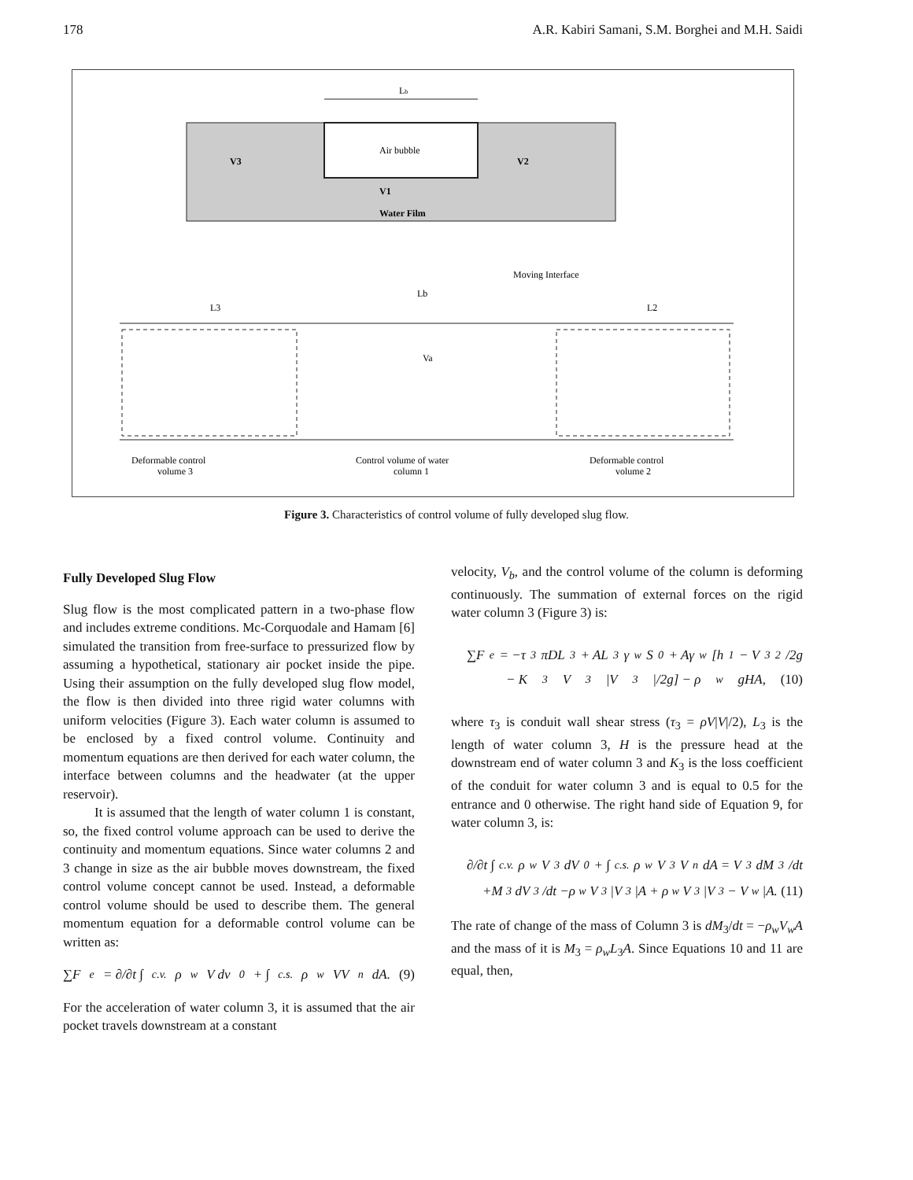178 A.R. Kabiri Samani, S.M. Borghei and M.H. Saidi
Lb
Air bubble
V3
V2
V1
Water Film
Moving Interface
L3
Lb
L2
Va
Deformable control
volume 3
Control volume of water
column 1
Deformable control
volume 2
Figure 3. Characteristics of control volume of fully developed slug flow.
Fully Developed Slug Flow
Slug flow is the most complicated pattern in a two-phase flow and includes extreme conditions. Mc-Corquodale and Hamam [6] simulated the transition from free-surface to pressurized flow by assuming a hypothetical, stationary air pocket inside the pipe. Using their assumption on the fully developed slug flow model, the flow is then divided into three rigid water columns with uniform velocities (Figure 3). Each water column is assumed to be enclosed by a fixed control volume. Continuity and momentum equations are then derived for each water column, the interface between columns and the headwater (at the upper reservoir).
It is assumed that the length of water column 1 is constant, so, the fixed control volume approach can be used to derive the continuity and momentum equations. Since water columns 2 and 3 change in size as the air bubble moves downstream, the fixed control volume concept cannot be used. Instead, a deformable control volume should be used to describe them. The general momentum equation for a deformable control volume can be written as:
∑F<sub>e</sub> = ∂/∂t ∫<sub>c.v.</sub> ρ<sub>w</sub>V dv<sub>0</sub> + ∫<sub>c.s.</sub> ρ<sub>w</sub>VV<sub>n</sub>dA. (9)
For the acceleration of water column 3, it is assumed that the air pocket travels downstream at a constant
velocity, V<sub>b</sub>, and the control volume of the column is deforming continuously. The summation of external forces on the rigid water column 3 (Figure 3) is:
∑F<sub>e</sub> = −τ<sub>3</sub>πDL<sub>3</sub> + AL<sub>3</sub>γ<sub>w</sub>S<sub>0</sub> + Aγ<sub>w</sub>[h<sub>1</sub> − V<sub>3</sub><sup>2</sup>/2g
− K<sub>3</sub> V<sub>3</sub>|V<sub>3</sub>|/2g] − ρ<sub>w</sub>gHA, (10)
where τ<sub>3</sub> is conduit wall shear stress (τ<sub>3</sub> = ρV|V|/2), L<sub>3</sub> is the length of water column 3, H is the pressure head at the downstream end of water column 3 and K<sub>3</sub> is the loss coefficient of the conduit for water column 3 and is equal to 0.5 for the entrance and 0 otherwise. The right hand side of Equation 9, for water column 3, is:
∂/∂t ∫<sub>c.v.</sub> ρ<sub>w</sub>V<sub>3</sub>dV<sub>0</sub> + ∫<sub>c.s.</sub> ρ<sub>w</sub>V<sub>3</sub>V<sub>n</sub>dA = V<sub>3</sub> dM<sub>3</sub>/dt
+M<sub>3</sub> dV<sub>3</sub>/dt −ρ<sub>w</sub>V<sub>3</sub>|V<sub>3</sub>|A + ρ<sub>w</sub>V<sub>3</sub>|V<sub>3</sub> − V<sub>w</sub>|A. (11)
The rate of change of the mass of Column 3 is dM<sub>3</sub>/dt = −ρ<sub>w</sub>V<sub>w</sub>A and the mass of it is M<sub>3</sub> = ρ<sub>w</sub>L<sub>3</sub>A. Since Equations 10 and 11 are equal, then,